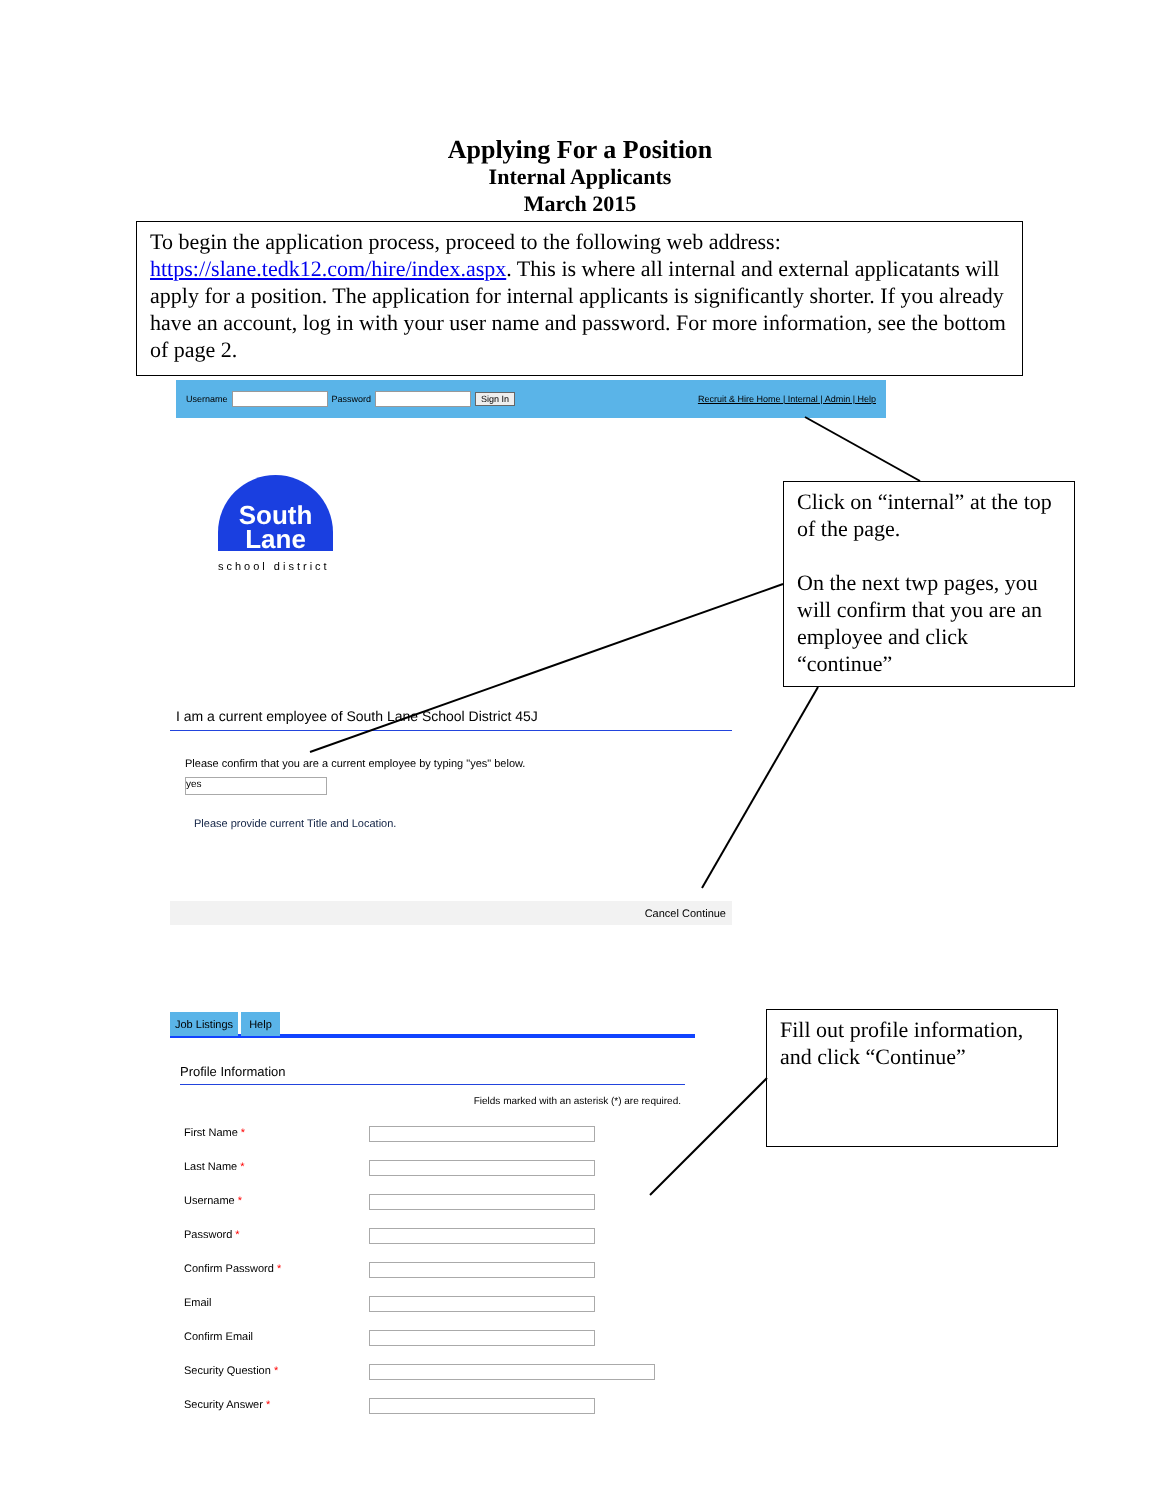Applying For a Position
Internal Applicants
March 2015
To begin the application process, proceed to the following web address: https://slane.tedk12.com/hire/index.aspx. This is where all internal and external applicatants will apply for a position. The application for internal applicants is significantly shorter. If you already have an account, log in with your user name and password. For more information, see the bottom of page 2.
Username Password Sign In Recruit & Hire Home | Internal | Admin | Help
South
Lane
school district
Click on “internal” at the top of the page.
On the next twp pages, you will confirm that you are an employee and click “continue”
I am a current employee of South Lane School District 45J
Please confirm that you are a current employee by typing "yes" below.
yes
Please provide current Title and Location.
Cancel Continue
Job Listings Help
Profile Information
Fields marked with an asterisk (*) are required.
First Name *
Last Name *
Username *
Password *
Confirm Password *
Email
Confirm Email
Security Question *
Security Answer *
Fill out profile information, and click “Continue”